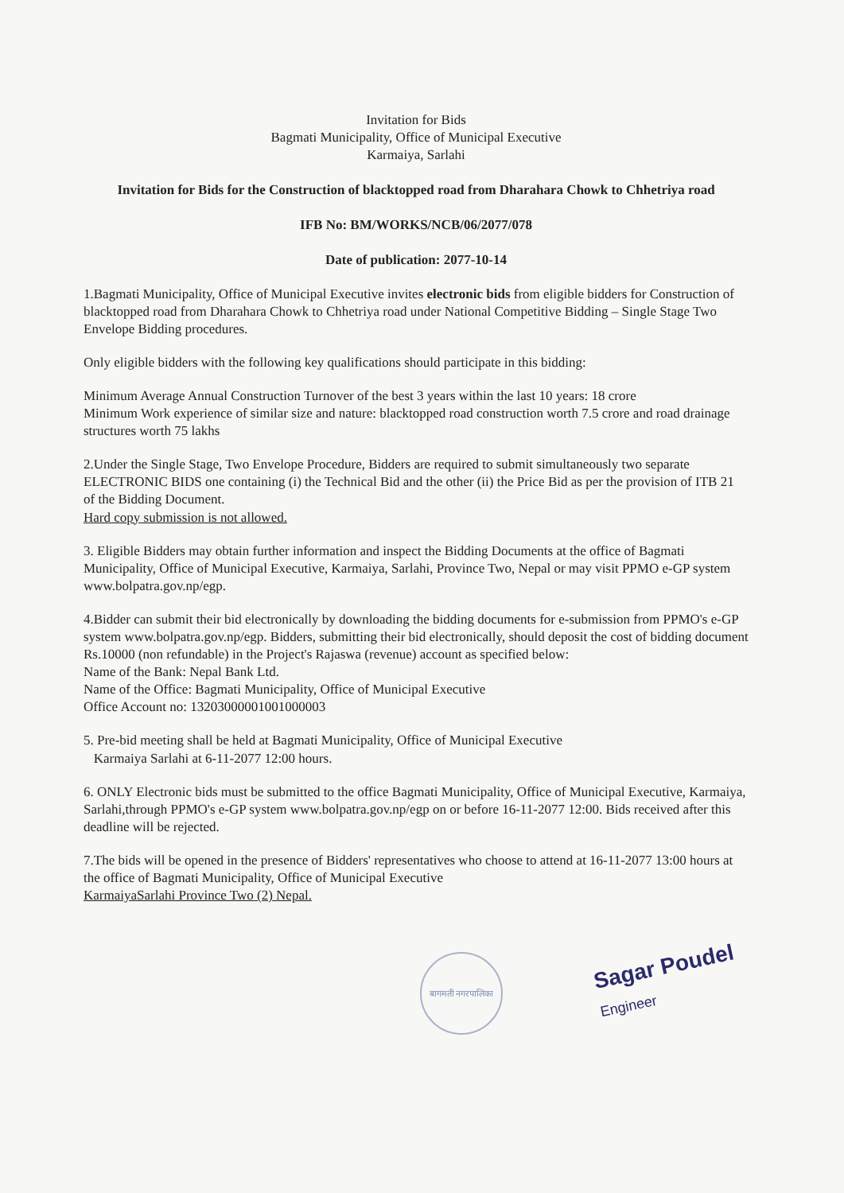Invitation for Bids
Bagmati Municipality, Office of Municipal Executive
Karmaiya, Sarlahi
Invitation for Bids for the Construction of blacktopped road from Dharahara Chowk to Chhetriya road
IFB No: BM/WORKS/NCB/06/2077/078
Date of publication: 2077-10-14
1.Bagmati Municipality, Office of Municipal Executive invites electronic bids from eligible bidders for Construction of blacktopped road from Dharahara Chowk to Chhetriya road under National Competitive Bidding – Single Stage Two Envelope Bidding procedures.
Only eligible bidders with the following key qualifications should participate in this bidding:
Minimum Average Annual Construction Turnover of the best 3 years within the last 10 years: 18 crore
Minimum Work experience of similar size and nature: blacktopped road construction worth 7.5 crore and road drainage structures worth 75 lakhs
2.Under the Single Stage, Two Envelope Procedure, Bidders are required to submit simultaneously two separate ELECTRONIC BIDS one containing (i) the Technical Bid and the other (ii) the Price Bid as per the provision of ITB 21 of the Bidding Document.
Hard copy submission is not allowed.
3. Eligible Bidders may obtain further information and inspect the Bidding Documents at the office of Bagmati Municipality, Office of Municipal Executive, Karmaiya, Sarlahi, Province Two, Nepal or may visit PPMO e-GP system www.bolpatra.gov.np/egp.
4.Bidder can submit their bid electronically by downloading the bidding documents for e-submission from PPMO's e-GP system www.bolpatra.gov.np/egp. Bidders, submitting their bid electronically, should deposit the cost of bidding document Rs.10000 (non refundable) in the Project's Rajaswa (revenue) account as specified below:
Name of the Bank: Nepal Bank Ltd.
Name of the Office: Bagmati Municipality, Office of Municipal Executive
Office Account no: 13203000001001000003
5. Pre-bid meeting shall be held at Bagmati Municipality, Office of Municipal Executive
Karmaiya Sarlahi at 6-11-2077 12:00 hours.
6. ONLY Electronic bids must be submitted to the office Bagmati Municipality, Office of Municipal Executive, Karmaiya, Sarlahi,through PPMO's e-GP system www.bolpatra.gov.np/egp on or before 16-11-2077 12:00. Bids received after this deadline will be rejected.
7.The bids will be opened in the presence of Bidders' representatives who choose to attend at 16-11-2077 13:00 hours at the office of Bagmati Municipality, Office of Municipal Executive
KarmaiyaSarlahi Province Two (2) Nepal.
बागमती नगरपालिका
Sagar Poudel
Engineer